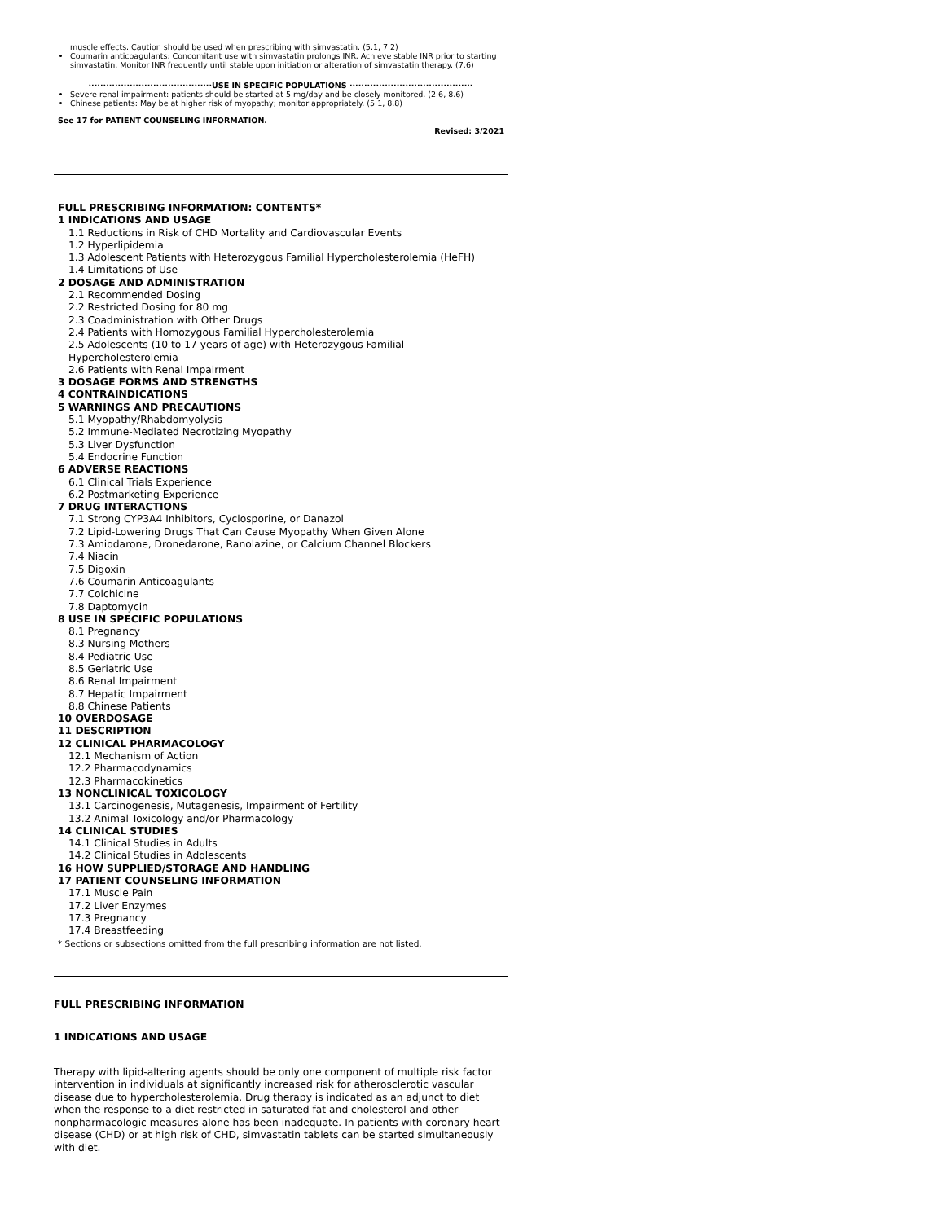muscle effects. Caution should be used when prescribing with simvastatin. (5.1, 7.2)
Coumarin anticoagulants: Concomitant use with simvastatin prolongs INR. Achieve stable INR prior to starting simvastatin. Monitor INR frequently until stable upon initiation or alteration of simvastatin therapy. (7.6)
··········································USE IN SPECIFIC POPULATIONS ··········································
Severe renal impairment: patients should be started at 5 mg/day and be closely monitored. (2.6, 8.6)
Chinese patients: May be at higher risk of myopathy; monitor appropriately. (5.1, 8.8)
See 17 for PATIENT COUNSELING INFORMATION.
Revised: 3/2021
FULL PRESCRIBING INFORMATION: CONTENTS*
1 INDICATIONS AND USAGE
1.1 Reductions in Risk of CHD Mortality and Cardiovascular Events
1.2 Hyperlipidemia
1.3 Adolescent Patients with Heterozygous Familial Hypercholesterolemia (HeFH)
1.4 Limitations of Use
2 DOSAGE AND ADMINISTRATION
2.1 Recommended Dosing
2.2 Restricted Dosing for 80 mg
2.3 Coadministration with Other Drugs
2.4 Patients with Homozygous Familial Hypercholesterolemia
2.5 Adolescents (10 to 17 years of age) with Heterozygous Familial Hypercholesterolemia
2.6 Patients with Renal Impairment
3 DOSAGE FORMS AND STRENGTHS
4 CONTRAINDICATIONS
5 WARNINGS AND PRECAUTIONS
5.1 Myopathy/Rhabdomyolysis
5.2 Immune-Mediated Necrotizing Myopathy
5.3 Liver Dysfunction
5.4 Endocrine Function
6 ADVERSE REACTIONS
6.1 Clinical Trials Experience
6.2 Postmarketing Experience
7 DRUG INTERACTIONS
7.1 Strong CYP3A4 Inhibitors, Cyclosporine, or Danazol
7.2 Lipid-Lowering Drugs That Can Cause Myopathy When Given Alone
7.3 Amiodarone, Dronedarone, Ranolazine, or Calcium Channel Blockers
7.4 Niacin
7.5 Digoxin
7.6 Coumarin Anticoagulants
7.7 Colchicine
7.8 Daptomycin
8 USE IN SPECIFIC POPULATIONS
8.1 Pregnancy
8.3 Nursing Mothers
8.4 Pediatric Use
8.5 Geriatric Use
8.6 Renal Impairment
8.7 Hepatic Impairment
8.8 Chinese Patients
10 OVERDOSAGE
11 DESCRIPTION
12 CLINICAL PHARMACOLOGY
12.1 Mechanism of Action
12.2 Pharmacodynamics
12.3 Pharmacokinetics
13 NONCLINICAL TOXICOLOGY
13.1 Carcinogenesis, Mutagenesis, Impairment of Fertility
13.2 Animal Toxicology and/or Pharmacology
14 CLINICAL STUDIES
14.1 Clinical Studies in Adults
14.2 Clinical Studies in Adolescents
16 HOW SUPPLIED/STORAGE AND HANDLING
17 PATIENT COUNSELING INFORMATION
17.1 Muscle Pain
17.2 Liver Enzymes
17.3 Pregnancy
17.4 Breastfeeding
* Sections or subsections omitted from the full prescribing information are not listed.
FULL PRESCRIBING INFORMATION
1 INDICATIONS AND USAGE
Therapy with lipid-altering agents should be only one component of multiple risk factor intervention in individuals at significantly increased risk for atherosclerotic vascular disease due to hypercholesterolemia. Drug therapy is indicated as an adjunct to diet when the response to a diet restricted in saturated fat and cholesterol and other nonpharmacologic measures alone has been inadequate. In patients with coronary heart disease (CHD) or at high risk of CHD, simvastatin tablets can be started simultaneously with diet.